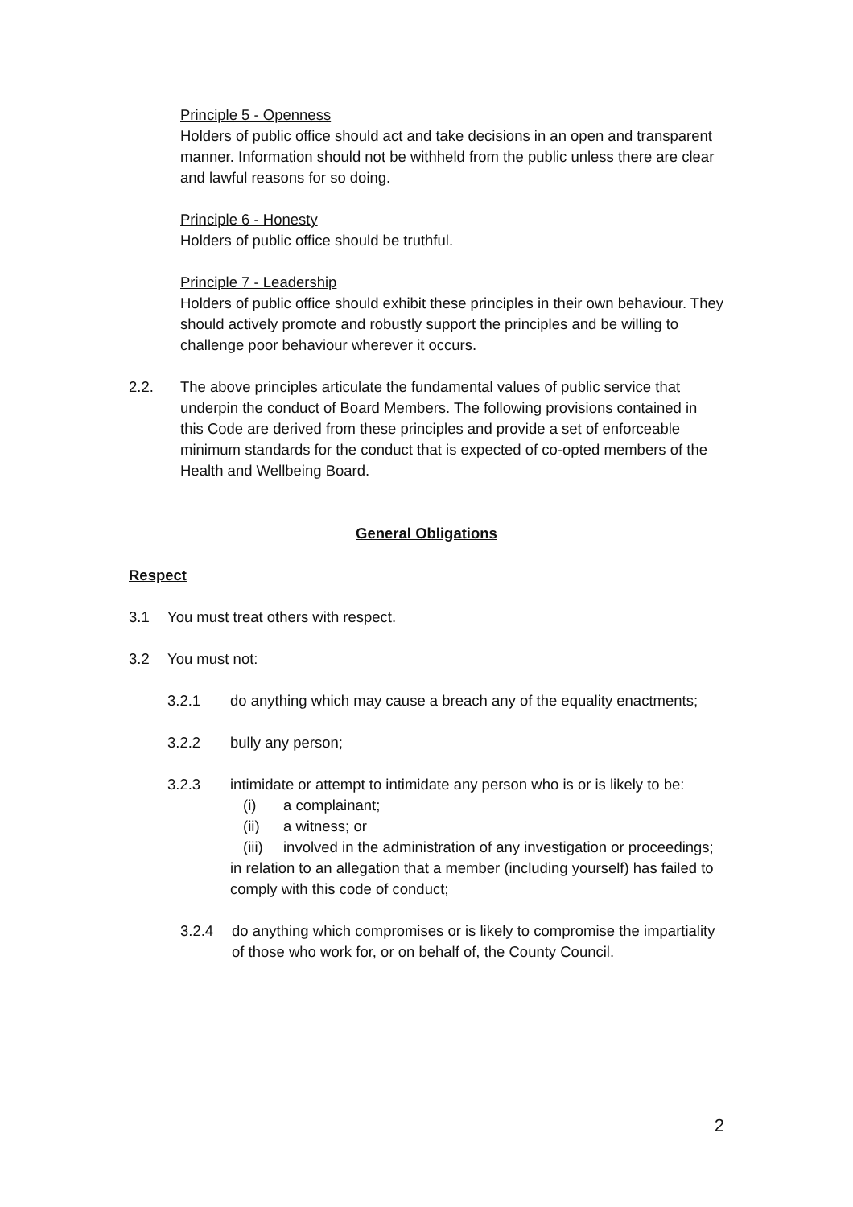Principle 5 - Openness
Holders of public office should act and take decisions in an open and transparent manner. Information should not be withheld from the public unless there are clear and lawful reasons for so doing.
Principle 6 - Honesty
Holders of public office should be truthful.
Principle 7 - Leadership
Holders of public office should exhibit these principles in their own behaviour. They should actively promote and robustly support the principles and be willing to challenge poor behaviour wherever it occurs.
2.2. The above principles articulate the fundamental values of public service that underpin the conduct of Board Members. The following provisions contained in this Code are derived from these principles and provide a set of enforceable minimum standards for the conduct that is expected of co-opted members of the Health and Wellbeing Board.
General Obligations
Respect
3.1 You must treat others with respect.
3.2 You must not:
3.2.1 do anything which may cause a breach any of the equality enactments;
3.2.2 bully any person;
3.2.3 intimidate or attempt to intimidate any person who is or is likely to be:
(i) a complainant;
(ii) a witness; or
(iii) involved in the administration of any investigation or proceedings;
in relation to an allegation that a member (including yourself) has failed to comply with this code of conduct;
3.2.4 do anything which compromises or is likely to compromise the impartiality of those who work for, or on behalf of, the County Council.
2